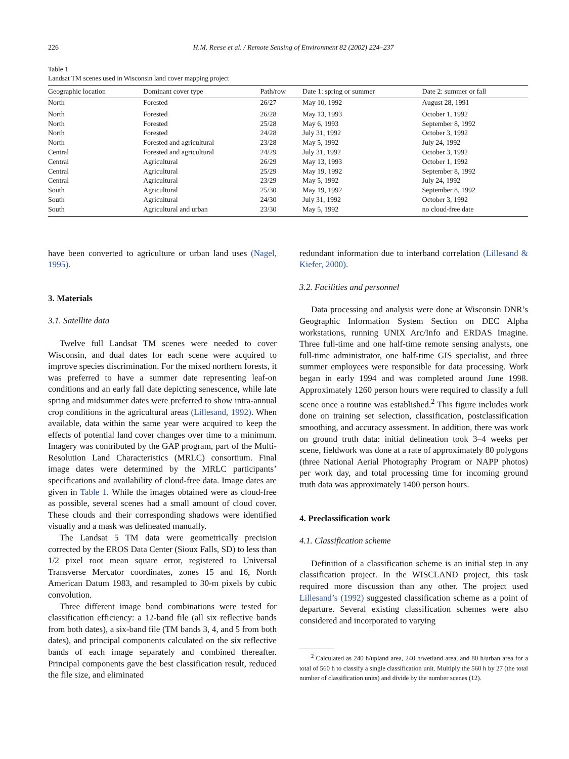226 H.M. Reese et al. / Remote Sensing of Environment 82 (2002) 224–237
Table 1
Landsat TM scenes used in Wisconsin land cover mapping project
| Geographic location | Dominant cover type | Path/row | Date 1: spring or summer | Date 2: summer or fall |
| --- | --- | --- | --- | --- |
| North | Forested | 26/27 | May 10, 1992 | August 28, 1991 |
| North | Forested | 26/28 | May 13, 1993 | October 1, 1992 |
| North | Forested | 25/28 | May 6, 1993 | September 8, 1992 |
| North | Forested | 24/28 | July 31, 1992 | October 3, 1992 |
| North | Forested and agricultural | 23/28 | May 5, 1992 | July 24, 1992 |
| Central | Forested and agricultural | 24/29 | July 31, 1992 | October 3, 1992 |
| Central | Agricultural | 26/29 | May 13, 1993 | October 1, 1992 |
| Central | Agricultural | 25/29 | May 19, 1992 | September 8, 1992 |
| Central | Agricultural | 23/29 | May 5, 1992 | July 24, 1992 |
| South | Agricultural | 25/30 | May 19, 1992 | September 8, 1992 |
| South | Agricultural | 24/30 | July 31, 1992 | October 3, 1992 |
| South | Agricultural and urban | 23/30 | May 5, 1992 | no cloud-free date |
have been converted to agriculture or urban land uses (Nagel, 1995).
3. Materials
3.1. Satellite data
Twelve full Landsat TM scenes were needed to cover Wisconsin, and dual dates for each scene were acquired to improve species discrimination. For the mixed northern forests, it was preferred to have a summer date representing leaf-on conditions and an early fall date depicting senescence, while late spring and midsummer dates were preferred to show intra-annual crop conditions in the agricultural areas (Lillesand, 1992). When available, data within the same year were acquired to keep the effects of potential land cover changes over time to a minimum. Imagery was contributed by the GAP program, part of the Multi-Resolution Land Characteristics (MRLC) consortium. Final image dates were determined by the MRLC participants’ specifications and availability of cloud-free data. Image dates are given in Table 1. While the images obtained were as cloud-free as possible, several scenes had a small amount of cloud cover. These clouds and their corresponding shadows were identified visually and a mask was delineated manually.
The Landsat 5 TM data were geometrically precision corrected by the EROS Data Center (Sioux Falls, SD) to less than 1/2 pixel root mean square error, registered to Universal Transverse Mercator coordinates, zones 15 and 16, North American Datum 1983, and resampled to 30-m pixels by cubic convolution.
Three different image band combinations were tested for classification efficiency: a 12-band file (all six reflective bands from both dates), a six-band file (TM bands 3, 4, and 5 from both dates), and principal components calculated on the six reflective bands of each image separately and combined thereafter. Principal components gave the best classification result, reduced the file size, and eliminated
redundant information due to interband correlation (Lillesand & Kiefer, 2000).
3.2. Facilities and personnel
Data processing and analysis were done at Wisconsin DNR’s Geographic Information System Section on DEC Alpha workstations, running UNIX Arc/Info and ERDAS Imagine. Three full-time and one half-time remote sensing analysts, one full-time administrator, one half-time GIS specialist, and three summer employees were responsible for data processing. Work began in early 1994 and was completed around June 1998. Approximately 1260 person hours were required to classify a full scene once a routine was established.<sup>2</sup> This figure includes work done on training set selection, classification, postclassification smoothing, and accuracy assessment. In addition, there was work on ground truth data: initial delineation took 3–4 weeks per scene, fieldwork was done at a rate of approximately 80 polygons (three National Aerial Photography Program or NAPP photos) per work day, and total processing time for incoming ground truth data was approximately 1400 person hours.
4. Preclassification work
4.1. Classification scheme
Definition of a classification scheme is an initial step in any classification project. In the WISCLAND project, this task required more discussion than any other. The project used Lillesand’s (1992) suggested classification scheme as a point of departure. Several existing classification schemes were also considered and incorporated to varying
<sup>2</sup> Calculated as 240 h/upland area, 240 h/wetland area, and 80 h/urban area for a total of 560 h to classify a single classification unit. Multiply the 560 h by 27 (the total number of classification units) and divide by the number scenes (12).